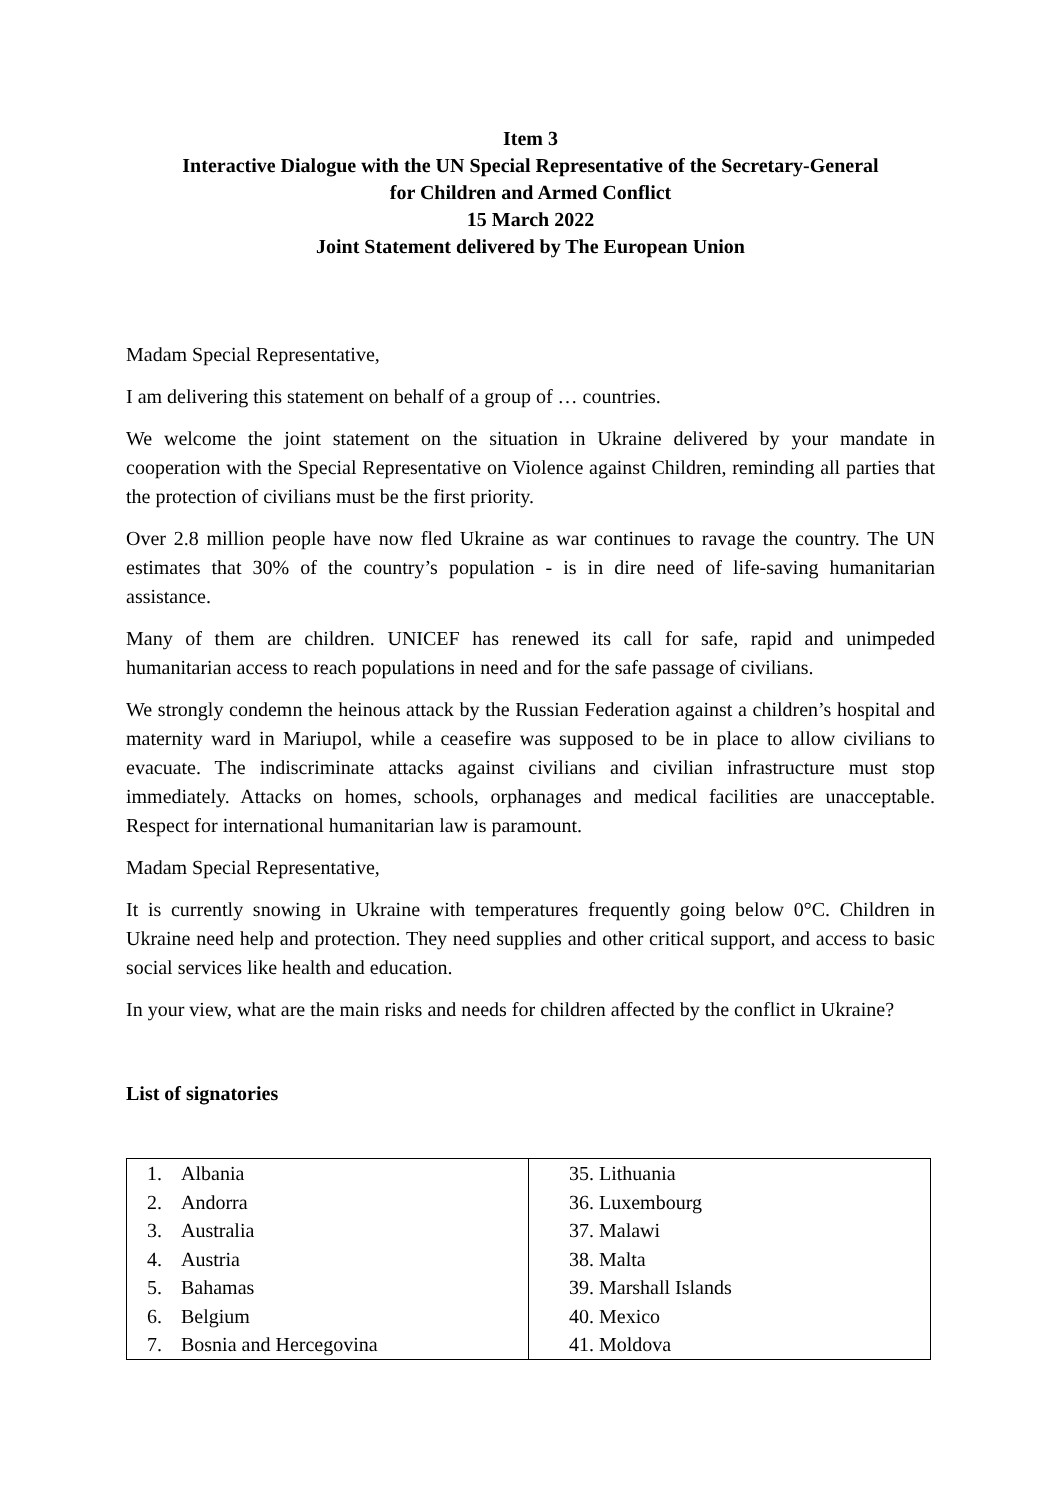Item 3
Interactive Dialogue with the UN Special Representative of the Secretary-General
for Children and Armed Conflict
15 March 2022
Joint Statement delivered by The European Union
Madam Special Representative,
I am delivering this statement on behalf of a group of … countries.
We welcome the joint statement on the situation in Ukraine delivered by your mandate in cooperation with the Special Representative on Violence against Children, reminding all parties that the protection of civilians must be the first priority.
Over 2.8 million people have now fled Ukraine as war continues to ravage the country. The UN estimates that 30% of the country’s population - is in dire need of life-saving humanitarian assistance.
Many of them are children. UNICEF has renewed its call for safe, rapid and unimpeded humanitarian access to reach populations in need and for the safe passage of civilians.
We strongly condemn the heinous attack by the Russian Federation against a children’s hospital and maternity ward in Mariupol, while a ceasefire was supposed to be in place to allow civilians to evacuate. The indiscriminate attacks against civilians and civilian infrastructure must stop immediately. Attacks on homes, schools, orphanages and medical facilities are unacceptable. Respect for international humanitarian law is paramount.
Madam Special Representative,
It is currently snowing in Ukraine with temperatures frequently going below 0°C. Children in Ukraine need help and protection. They need supplies and other critical support, and access to basic social services like health and education.
In your view, what are the main risks and needs for children affected by the conflict in Ukraine?
List of signatories
| 1. Albania 2. Andorra 3. Australia 4. Austria 5. Bahamas 6. Belgium 7. Bosnia and Hercegovina | 35. Lithuania 36. Luxembourg 37. Malawi 38. Malta 39. Marshall Islands 40. Mexico 41. Moldova |